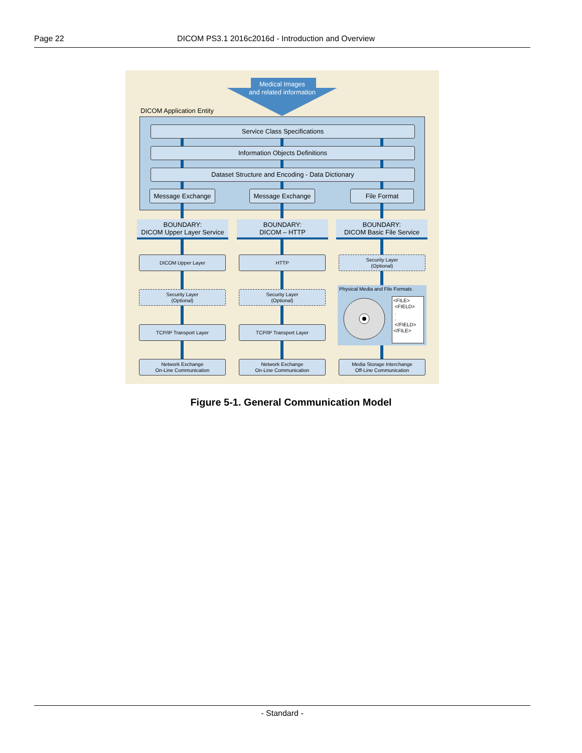Page 22 DICOM PS3.1 2016c2016d - Introduction and Overview
Medical Images
and related information
DICOM Application Entity
Service Class Specifications
Information Objects Definitions
Dataset Structure and Encoding - Data Dictionary
Message Exchange Message Exchange File Format
BOUNDARY:
DICOM Upper Layer Service
BOUNDARY:
DICOM – HTTP
BOUNDARY:
DICOM Basic File Service
DICOM Upper Layer HTTP
Security Layer
(Optional)
Security Layer
(Optional)
Security Layer
(Optional)
Physical Media and File Formats
<FILE>
<FIELD>
.
.
</FIELD>
</FILE>
TCP/IP Transport Layer TCP/IP Transport Layer
Network Exchange
On-Line Communication
Network Exchange
On-Line Communication
Media Storage Interchange
Off-Line Communication
Figure 5-1. General Communication Model
- Standard -